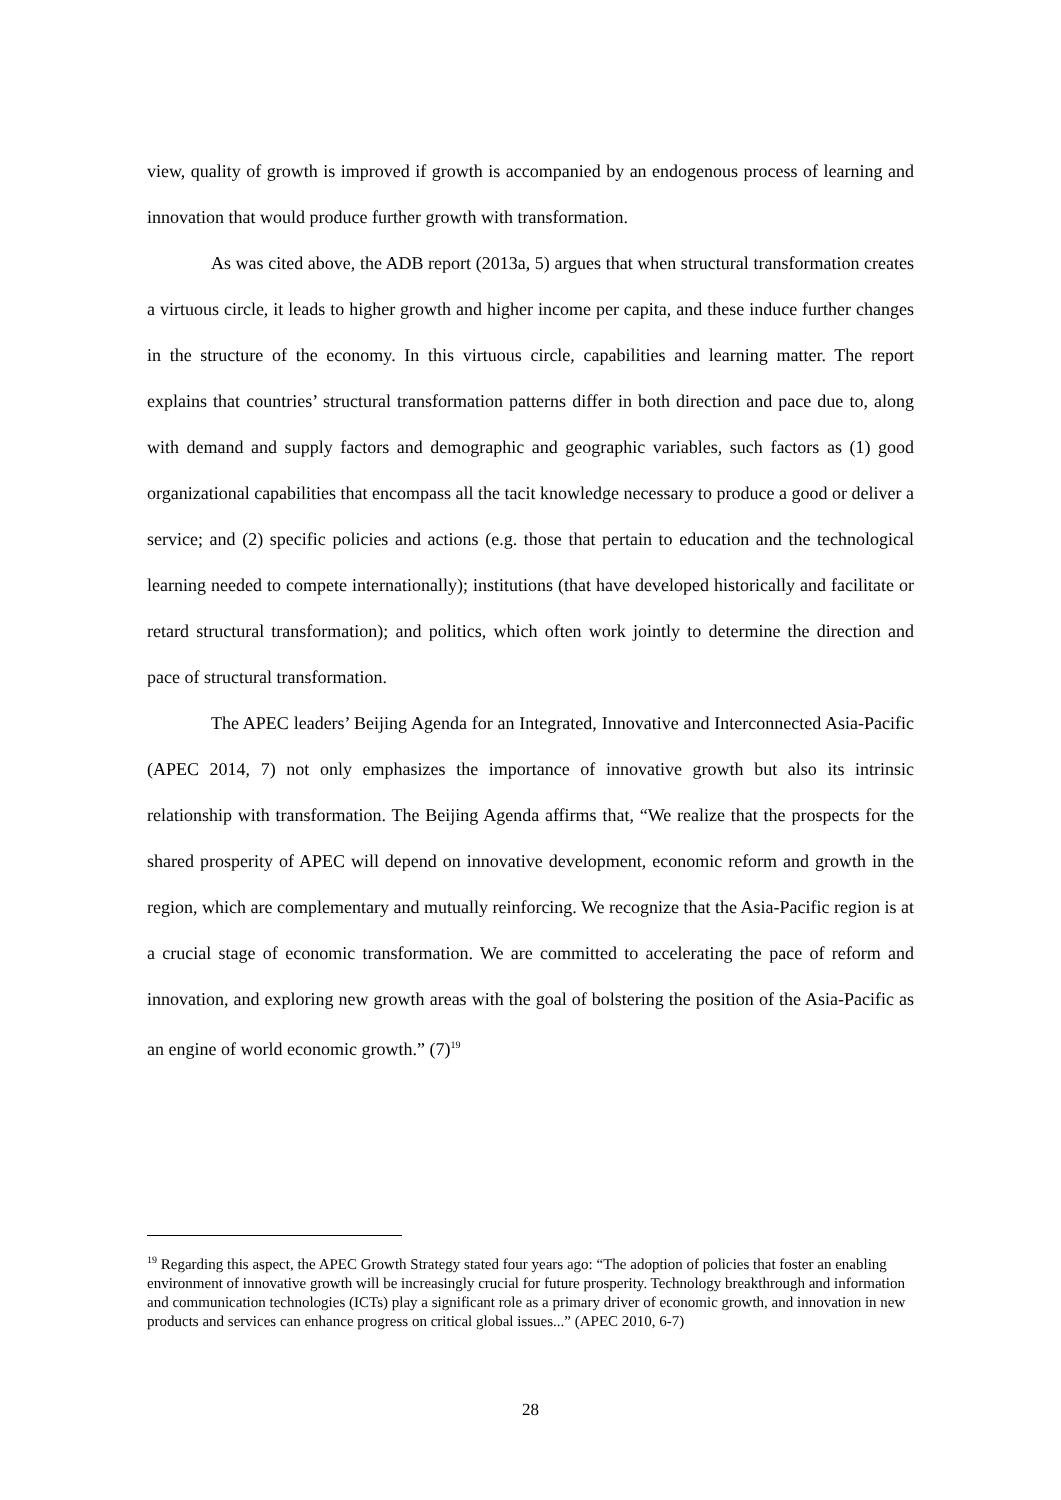view, quality of growth is improved if growth is accompanied by an endogenous process of learning and innovation that would produce further growth with transformation.
As was cited above, the ADB report (2013a, 5) argues that when structural transformation creates a virtuous circle, it leads to higher growth and higher income per capita, and these induce further changes in the structure of the economy. In this virtuous circle, capabilities and learning matter. The report explains that countries’ structural transformation patterns differ in both direction and pace due to, along with demand and supply factors and demographic and geographic variables, such factors as (1) good organizational capabilities that encompass all the tacit knowledge necessary to produce a good or deliver a service; and (2) specific policies and actions (e.g. those that pertain to education and the technological learning needed to compete internationally); institutions (that have developed historically and facilitate or retard structural transformation); and politics, which often work jointly to determine the direction and pace of structural transformation.
The APEC leaders’ Beijing Agenda for an Integrated, Innovative and Interconnected Asia-Pacific (APEC 2014, 7) not only emphasizes the importance of innovative growth but also its intrinsic relationship with transformation. The Beijing Agenda affirms that, “We realize that the prospects for the shared prosperity of APEC will depend on innovative development, economic reform and growth in the region, which are complementary and mutually reinforcing. We recognize that the Asia-Pacific region is at a crucial stage of economic transformation. We are committed to accelerating the pace of reform and innovation, and exploring new growth areas with the goal of bolstering the position of the Asia-Pacific as an engine of world economic growth.” (7)<sup>19</sup>
<sup>19</sup> Regarding this aspect, the APEC Growth Strategy stated four years ago: “The adoption of policies that foster an enabling environment of innovative growth will be increasingly crucial for future prosperity. Technology breakthrough and information and communication technologies (ICTs) play a significant role as a primary driver of economic growth, and innovation in new products and services can enhance progress on critical global issues...” (APEC 2010, 6-7)
28